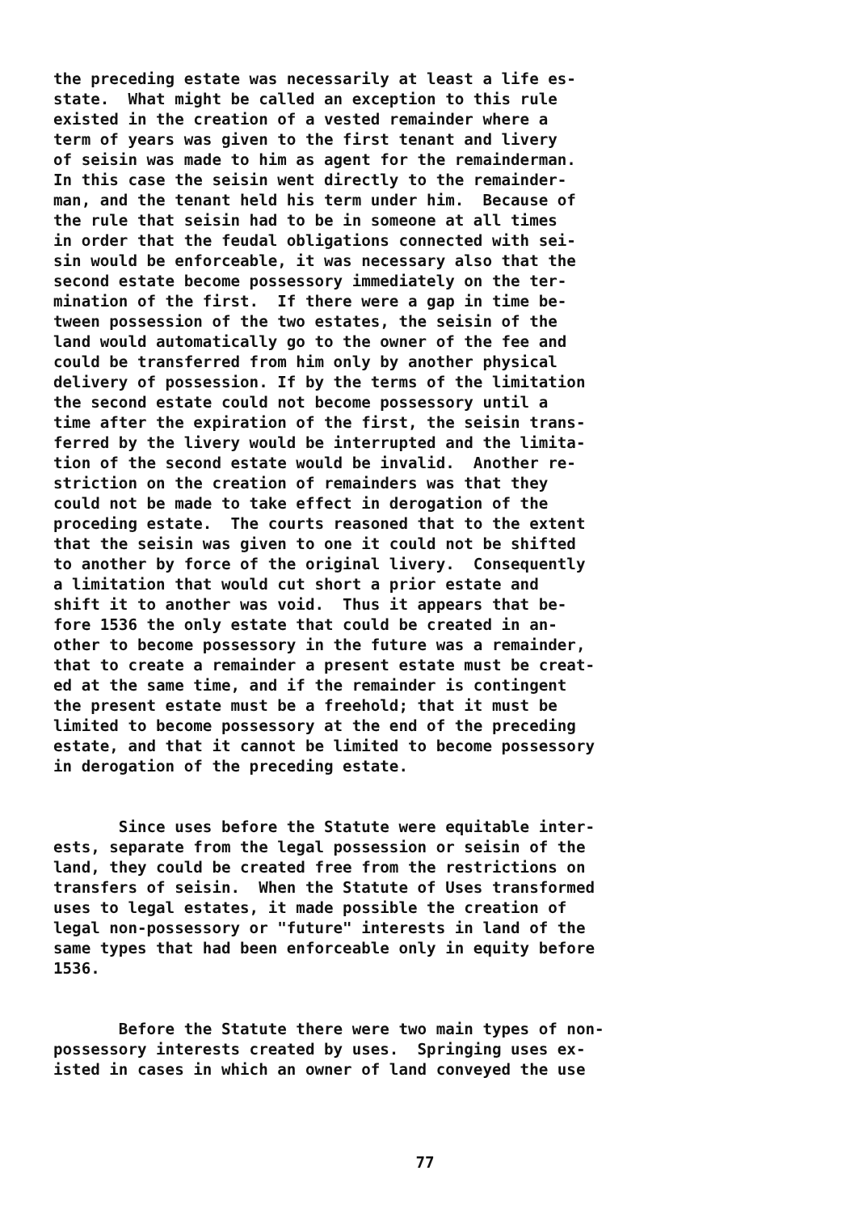the preceding estate was necessarily at least a life es- state. What might be called an exception to this rule existed in the creation of a vested remainder where a term of years was given to the first tenant and livery of seisin was made to him as agent for the remainderman. In this case the seisin went directly to the remainder- man, and the tenant held his term under him. Because of the rule that seisin had to be in someone at all times in order that the feudal obligations connected with sei- sin would be enforceable, it was necessary also that the second estate become possessory immediately on the ter- mination of the first. If there were a gap in time be- tween possession of the two estates, the seisin of the land would automatically go to the owner of the fee and could be transferred from him only by another physical delivery of possession. If by the terms of the limitation the second estate could not become possessory until a time after the expiration of the first, the seisin trans- ferred by the livery would be interrupted and the limita- tion of the second estate would be invalid. Another re- striction on the creation of remainders was that they could not be made to take effect in derogation of the proceding estate. The courts reasoned that to the extent that the seisin was given to one it could not be shifted to another by force of the original livery. Consequently a limitation that would cut short a prior estate and shift it to another was void. Thus it appears that be- fore 1536 the only estate that could be created in an- other to become possessory in the future was a remainder, that to create a remainder a present estate must be creat- ed at the same time, and if the remainder is contingent the present estate must be a freehold; that it must be limited to become possessory at the end of the preceding estate, and that it cannot be limited to become possessory in derogation of the preceding estate.
Since uses before the Statute were equitable inter- ests, separate from the legal possession or seisin of the land, they could be created free from the restrictions on transfers of seisin. When the Statute of Uses transformed uses to legal estates, it made possible the creation of legal non-possessory or "future" interests in land of the same types that had been enforceable only in equity before 1536.
Before the Statute there were two main types of non- possessory interests created by uses. Springing uses ex- isted in cases in which an owner of land conveyed the use
77